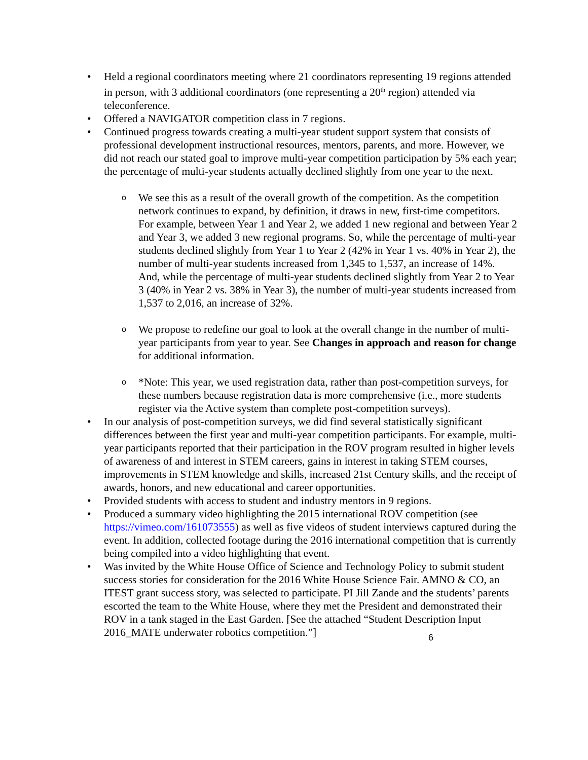• Held a regional coordinators meeting where 21 coordinators representing 19 regions attended in person, with 3 additional coordinators (one representing a 20<sup>th</sup> region) attended via teleconference.
• Offered a NAVIGATOR competition class in 7 regions.
• Continued progress towards creating a multi-year student support system that consists of professional development instructional resources, mentors, parents, and more. However, we did not reach our stated goal to improve multi-year competition participation by 5% each year; the percentage of multi-year students actually declined slightly from one year to the next.
o We see this as a result of the overall growth of the competition. As the competition network continues to expand, by definition, it draws in new, first-time competitors. For example, between Year 1 and Year 2, we added 1 new regional and between Year 2 and Year 3, we added 3 new regional programs. So, while the percentage of multi-year students declined slightly from Year 1 to Year 2 (42% in Year 1 vs. 40% in Year 2), the number of multi-year students increased from 1,345 to 1,537, an increase of 14%. And, while the percentage of multi-year students declined slightly from Year 2 to Year 3 (40% in Year 2 vs. 38% in Year 3), the number of multi-year students increased from 1,537 to 2,016, an increase of 32%.
o We propose to redefine our goal to look at the overall change in the number of multi-year participants from year to year. See Changes in approach and reason for change for additional information.
o *Note: This year, we used registration data, rather than post-competition surveys, for these numbers because registration data is more comprehensive (i.e., more students register via the Active system than complete post-competition surveys).
• In our analysis of post-competition surveys, we did find several statistically significant differences between the first year and multi-year competition participants. For example, multi-year participants reported that their participation in the ROV program resulted in higher levels of awareness of and interest in STEM careers, gains in interest in taking STEM courses, improvements in STEM knowledge and skills, increased 21st Century skills, and the receipt of awards, honors, and new educational and career opportunities.
• Provided students with access to student and industry mentors in 9 regions.
• Produced a summary video highlighting the 2015 international ROV competition (see https://vimeo.com/161073555) as well as five videos of student interviews captured during the event. In addition, collected footage during the 2016 international competition that is currently being compiled into a video highlighting that event.
• Was invited by the White House Office of Science and Technology Policy to submit student success stories for consideration for the 2016 White House Science Fair. AMNO & CO, an ITEST grant success story, was selected to participate. PI Jill Zande and the students’ parents escorted the team to the White House, where they met the President and demonstrated their ROV in a tank staged in the East Garden. [See the attached “Student Description Input 2016_MATE underwater robotics competition.”]
6